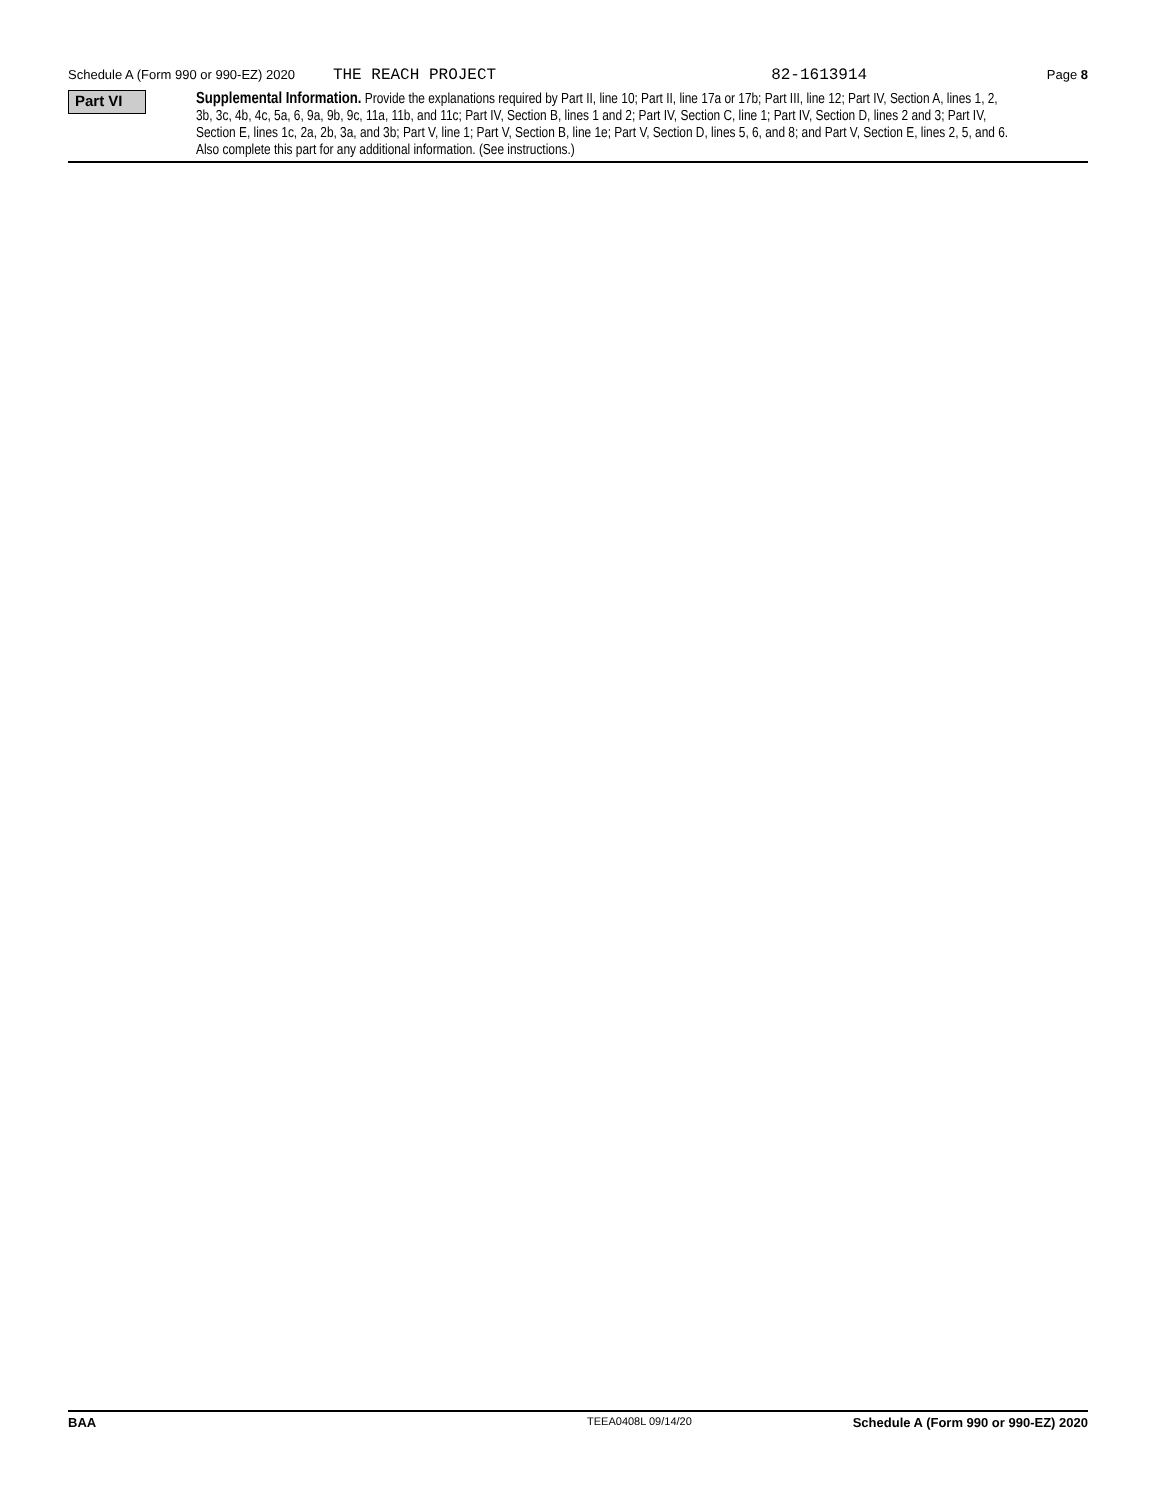Schedule A (Form 990 or 990-EZ) 2020 THE REACH PROJECT 82-1613914 Page 8
Part VI
Supplemental Information. Provide the explanations required by Part II, line 10; Part II, line 17a or 17b; Part III, line 12; Part IV, Section A, lines 1, 2, 3b, 3c, 4b, 4c, 5a, 6, 9a, 9b, 9c, 11a, 11b, and 11c; Part IV, Section B, lines 1 and 2; Part IV, Section C, line 1; Part IV, Section D, lines 2 and 3; Part IV, Section E, lines 1c, 2a, 2b, 3a, and 3b; Part V, line 1; Part V, Section B, line 1e; Part V, Section D, lines 5, 6, and 8; and Part V, Section E, lines 2, 5, and 6. Also complete this part for any additional information. (See instructions.)
BAA TEEA0408L 09/14/20 Schedule A (Form 990 or 990-EZ) 2020